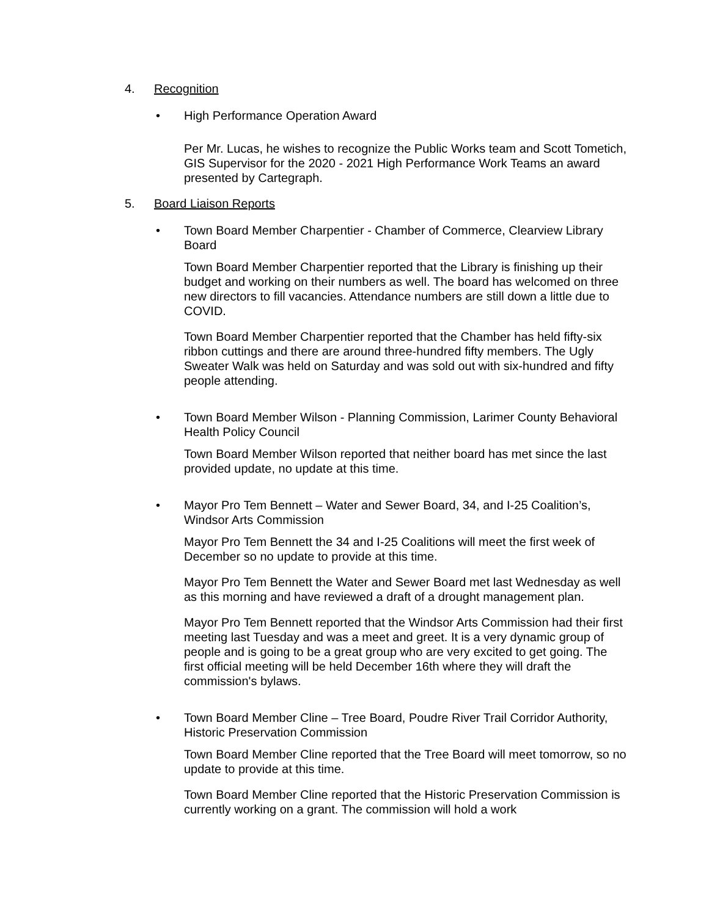4. Recognition
• High Performance Operation Award
Per Mr. Lucas, he wishes to recognize the Public Works team and Scott Tometich, GIS Supervisor for the 2020 - 2021 High Performance Work Teams an award presented by Cartegraph.
5. Board Liaison Reports
• Town Board Member Charpentier - Chamber of Commerce, Clearview Library Board
Town Board Member Charpentier reported that the Library is finishing up their budget and working on their numbers as well. The board has welcomed on three new directors to fill vacancies. Attendance numbers are still down a little due to COVID.
Town Board Member Charpentier reported that the Chamber has held fifty-six ribbon cuttings and there are around three-hundred fifty members. The Ugly Sweater Walk was held on Saturday and was sold out with six-hundred and fifty people attending.
• Town Board Member Wilson - Planning Commission, Larimer County Behavioral Health Policy Council
Town Board Member Wilson reported that neither board has met since the last provided update, no update at this time.
• Mayor Pro Tem Bennett – Water and Sewer Board, 34, and I-25 Coalition’s, Windsor Arts Commission
Mayor Pro Tem Bennett the 34 and I-25 Coalitions will meet the first week of December so no update to provide at this time.
Mayor Pro Tem Bennett the Water and Sewer Board met last Wednesday as well as this morning and have reviewed a draft of a drought management plan.
Mayor Pro Tem Bennett reported that the Windsor Arts Commission had their first meeting last Tuesday and was a meet and greet. It is a very dynamic group of people and is going to be a great group who are very excited to get going. The first official meeting will be held December 16th where they will draft the commission's bylaws.
• Town Board Member Cline – Tree Board, Poudre River Trail Corridor Authority, Historic Preservation Commission
Town Board Member Cline reported that the Tree Board will meet tomorrow, so no update to provide at this time.
Town Board Member Cline reported that the Historic Preservation Commission is currently working on a grant. The commission will hold a work